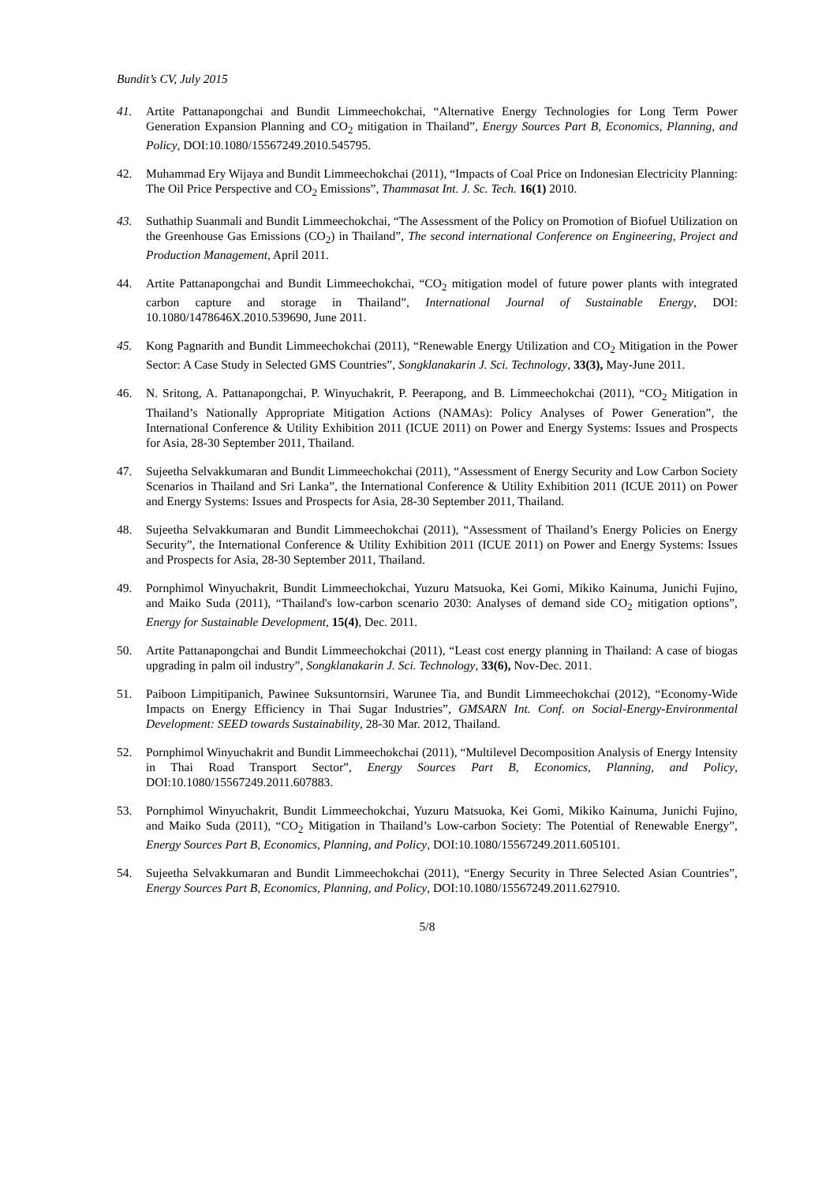Bundit’s CV, July 2015
41. Artite Pattanapongchai and Bundit Limmeechokchai, “Alternative Energy Technologies for Long Term Power Generation Expansion Planning and CO<sub>2</sub> mitigation in Thailand”, Energy Sources Part B, Economics, Planning, and Policy, DOI:10.1080/15567249.2010.545795.
42. Muhammad Ery Wijaya and Bundit Limmeechokchai (2011), “Impacts of Coal Price on Indonesian Electricity Planning: The Oil Price Perspective and CO<sub>2</sub> Emissions”, Thammasat Int. J. Sc. Tech. 16(1) 2010.
43. Suthathip Suanmali and Bundit Limmeechokchai, “The Assessment of the Policy on Promotion of Biofuel Utilization on the Greenhouse Gas Emissions (CO<sub>2</sub>) in Thailand”, The second international Conference on Engineering, Project and Production Management, April 2011.
44. Artite Pattanapongchai and Bundit Limmeechokchai, “CO<sub>2</sub> mitigation model of future power plants with integrated carbon capture and storage in Thailand”, International Journal of Sustainable Energy, DOI: 10.1080/1478646X.2010.539690, June 2011.
45. Kong Pagnarith and Bundit Limmeechokchai (2011), “Renewable Energy Utilization and CO<sub>2</sub> Mitigation in the Power Sector: A Case Study in Selected GMS Countries”, Songklanakarin J. Sci. Technology, 33(3), May-June 2011.
46. N. Sritong, A. Pattanapongchai, P. Winyuchakrit, P. Peerapong, and B. Limmeechokchai (2011), “CO<sub>2</sub> Mitigation in Thailand’s Nationally Appropriate Mitigation Actions (NAMAs): Policy Analyses of Power Generation”, the International Conference & Utility Exhibition 2011 (ICUE 2011) on Power and Energy Systems: Issues and Prospects for Asia, 28-30 September 2011, Thailand.
47. Sujeetha Selvakkumaran and Bundit Limmeechokchai (2011), “Assessment of Energy Security and Low Carbon Society Scenarios in Thailand and Sri Lanka”, the International Conference & Utility Exhibition 2011 (ICUE 2011) on Power and Energy Systems: Issues and Prospects for Asia, 28-30 September 2011, Thailand.
48. Sujeetha Selvakkumaran and Bundit Limmeechokchai (2011), “Assessment of Thailand’s Energy Policies on Energy Security”, the International Conference & Utility Exhibition 2011 (ICUE 2011) on Power and Energy Systems: Issues and Prospects for Asia, 28-30 September 2011, Thailand.
49. Pornphimol Winyuchakrit, Bundit Limmeechokchai, Yuzuru Matsuoka, Kei Gomi, Mikiko Kainuma, Junichi Fujino, and Maiko Suda (2011), “Thailand's low-carbon scenario 2030: Analyses of demand side CO<sub>2</sub> mitigation options”, Energy for Sustainable Development, 15(4), Dec. 2011.
50. Artite Pattanapongchai and Bundit Limmeechokchai (2011), “Least cost energy planning in Thailand: A case of biogas upgrading in palm oil industry”, Songklanakarin J. Sci. Technology, 33(6), Nov-Dec. 2011.
51. Paiboon Limpitipanich, Pawinee Suksuntornsiri, Warunee Tia, and Bundit Limmeechokchai (2012), “Economy-Wide Impacts on Energy Efficiency in Thai Sugar Industries”, GMSARN Int. Conf. on Social-Energy-Environmental Development: SEED towards Sustainability, 28-30 Mar. 2012, Thailand.
52. Pornphimol Winyuchakrit and Bundit Limmeechokchai (2011), “Multilevel Decomposition Analysis of Energy Intensity in Thai Road Transport Sector”, Energy Sources Part B, Economics, Planning, and Policy, DOI:10.1080/15567249.2011.607883.
53. Pornphimol Winyuchakrit, Bundit Limmeechokchai, Yuzuru Matsuoka, Kei Gomi, Mikiko Kainuma, Junichi Fujino, and Maiko Suda (2011), “CO<sub>2</sub> Mitigation in Thailand’s Low-carbon Society: The Potential of Renewable Energy”, Energy Sources Part B, Economics, Planning, and Policy, DOI:10.1080/15567249.2011.605101.
54. Sujeetha Selvakkumaran and Bundit Limmeechokchai (2011), “Energy Security in Three Selected Asian Countries”, Energy Sources Part B, Economics, Planning, and Policy, DOI:10.1080/15567249.2011.627910.
5/8